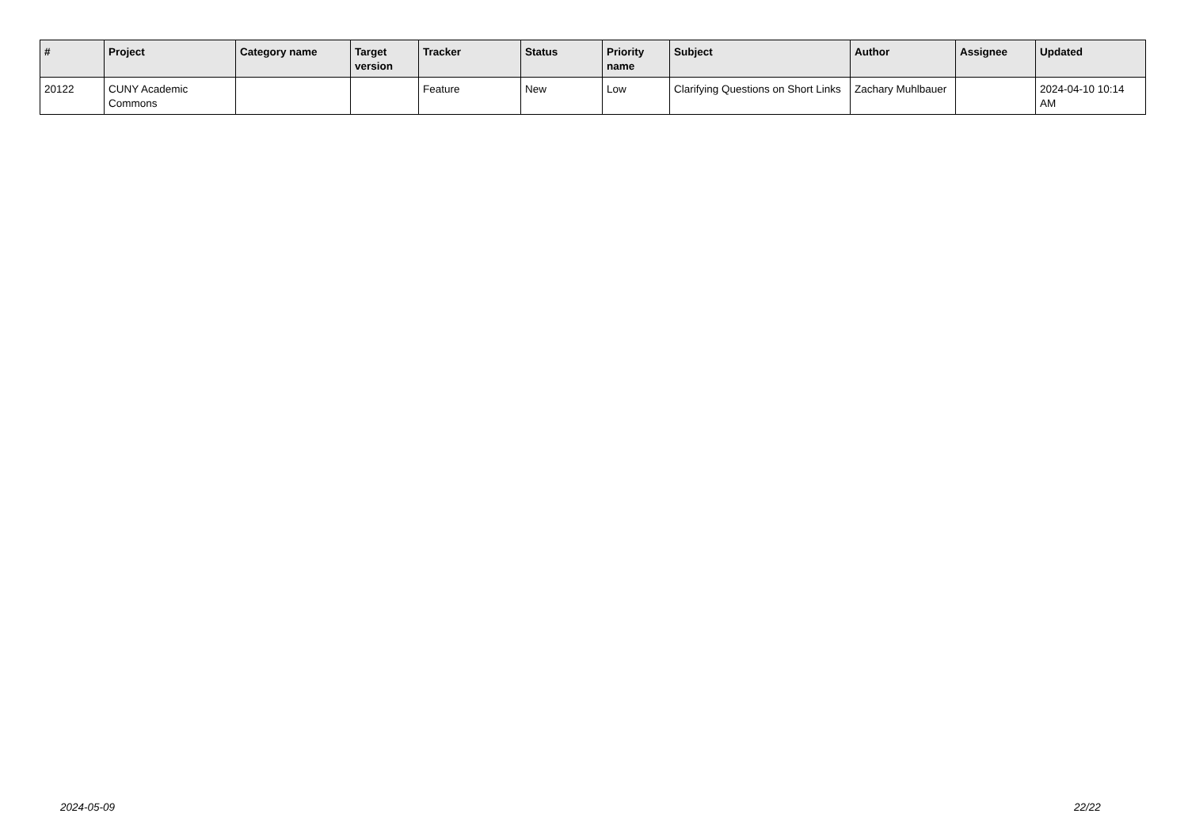| # | Project | Category name | Target version | Tracker | Status | Priority name | Subject | Author | Assignee | Updated |
| --- | --- | --- | --- | --- | --- | --- | --- | --- | --- | --- |
| 20122 | CUNY Academic Commons | | | Feature | New | Low | Clarifying Questions on Short Links | Zachary Muhlbauer | | 2024-04-10 10:14 AM |
2024-05-09 22/22